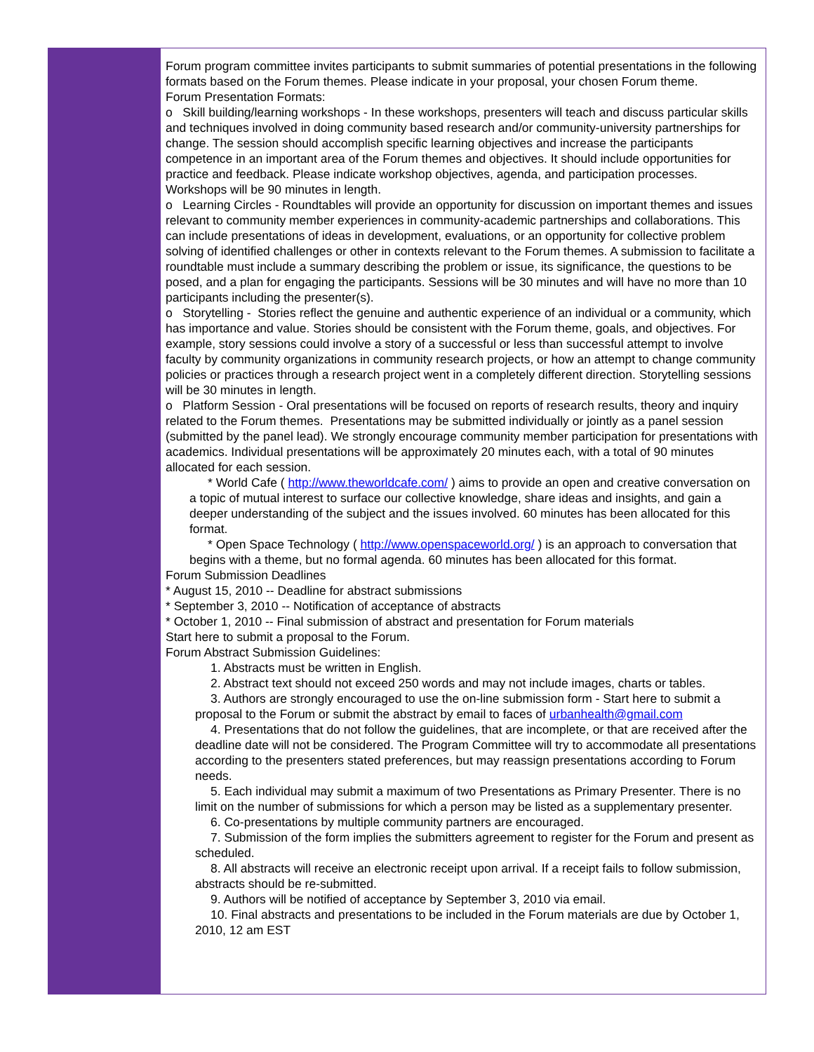Forum program committee invites participants to submit summaries of potential presentations in the following formats based on the Forum themes. Please indicate in your proposal, your chosen Forum theme.
Forum Presentation Formats:
o Skill building/learning workshops - In these workshops, presenters will teach and discuss particular skills and techniques involved in doing community based research and/or community-university partnerships for change. The session should accomplish specific learning objectives and increase the participants competence in an important area of the Forum themes and objectives. It should include opportunities for practice and feedback. Please indicate workshop objectives, agenda, and participation processes. Workshops will be 90 minutes in length.
o Learning Circles - Roundtables will provide an opportunity for discussion on important themes and issues relevant to community member experiences in community-academic partnerships and collaborations. This can include presentations of ideas in development, evaluations, or an opportunity for collective problem solving of identified challenges or other in contexts relevant to the Forum themes. A submission to facilitate a roundtable must include a summary describing the problem or issue, its significance, the questions to be posed, and a plan for engaging the participants. Sessions will be 30 minutes and will have no more than 10 participants including the presenter(s).
o Storytelling - Stories reflect the genuine and authentic experience of an individual or a community, which has importance and value. Stories should be consistent with the Forum theme, goals, and objectives. For example, story sessions could involve a story of a successful or less than successful attempt to involve faculty by community organizations in community research projects, or how an attempt to change community policies or practices through a research project went in a completely different direction. Storytelling sessions will be 30 minutes in length.
o Platform Session - Oral presentations will be focused on reports of research results, theory and inquiry related to the Forum themes. Presentations may be submitted individually or jointly as a panel session (submitted by the panel lead). We strongly encourage community member participation for presentations with academics. Individual presentations will be approximately 20 minutes each, with a total of 90 minutes allocated for each session.
* World Cafe ( http://www.theworldcafe.com/ ) aims to provide an open and creative conversation on a topic of mutual interest to surface our collective knowledge, share ideas and insights, and gain a deeper understanding of the subject and the issues involved. 60 minutes has been allocated for this format.
* Open Space Technology ( http://www.openspaceworld.org/ ) is an approach to conversation that begins with a theme, but no formal agenda. 60 minutes has been allocated for this format.
Forum Submission Deadlines
* August 15, 2010 -- Deadline for abstract submissions
* September 3, 2010 -- Notification of acceptance of abstracts
* October 1, 2010 -- Final submission of abstract and presentation for Forum materials
Start here to submit a proposal to the Forum.
Forum Abstract Submission Guidelines:
1. Abstracts must be written in English.
2. Abstract text should not exceed 250 words and may not include images, charts or tables.
3. Authors are strongly encouraged to use the on-line submission form - Start here to submit a proposal to the Forum or submit the abstract by email to faces of urbanhealth@gmail.com
4. Presentations that do not follow the guidelines, that are incomplete, or that are received after the deadline date will not be considered. The Program Committee will try to accommodate all presentations according to the presenters stated preferences, but may reassign presentations according to Forum needs.
5. Each individual may submit a maximum of two Presentations as Primary Presenter. There is no limit on the number of submissions for which a person may be listed as a supplementary presenter.
6. Co-presentations by multiple community partners are encouraged.
7. Submission of the form implies the submitters agreement to register for the Forum and present as scheduled.
8. All abstracts will receive an electronic receipt upon arrival. If a receipt fails to follow submission, abstracts should be re-submitted.
9. Authors will be notified of acceptance by September 3, 2010 via email.
10. Final abstracts and presentations to be included in the Forum materials are due by October 1, 2010, 12 am EST